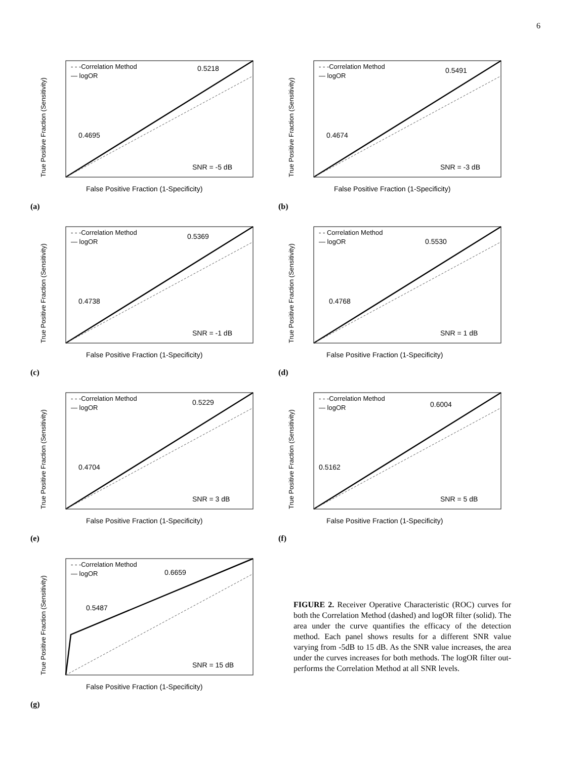6
- - -Correlation Method
— logOR
0.5218
0.4695
SNR = -5 dB
False Positive Fraction (1-Specificity)
True Positive Fraction (Sensitivity)
(a)
- - -Correlation Method
— logOR
0.5491
0.4674
SNR = -3 dB
False Positive Fraction (1-Specificity)
True Positive Fraction (Sensitivity)
(b)
- - -Correlation Method
— logOR
0.5369
0.4738
SNR = -1 dB
False Positive Fraction (1-Specificity)
True Positive Fraction (Sensitivity)
(c)
- - Correlation Method
— logOR
0.5530
0.4768
SNR = 1 dB
False Positive Fraction (1-Specificity)
True Positive Fraction (Sensitivity)
(d)
- - -Correlation Method
— logOR
0.5229
0.4704
SNR = 3 dB
False Positive Fraction (1-Specificity)
True Positive Fraction (Sensitivity)
(e)
- - -Correlation Method
— logOR
0.6004
0.5162
SNR = 5 dB
False Positive Fraction (1-Specificity)
True Positive Fraction (Sensitivity)
(f)
- - -Correlation Method
— logOR
0.6659
0.5487
SNR = 15 dB
False Positive Fraction (1-Specificity)
True Positive Fraction (Sensitivity)
(g)
FIGURE 2. Receiver Operative Characteristic (ROC) curves for both the Correlation Method (dashed) and logOR filter (solid). The area under the curve quantifies the efficacy of the detection method. Each panel shows results for a different SNR value varying from -5dB to 15 dB. As the SNR value increases, the area under the curves increases for both methods. The logOR filter out-performs the Correlation Method at all SNR levels.